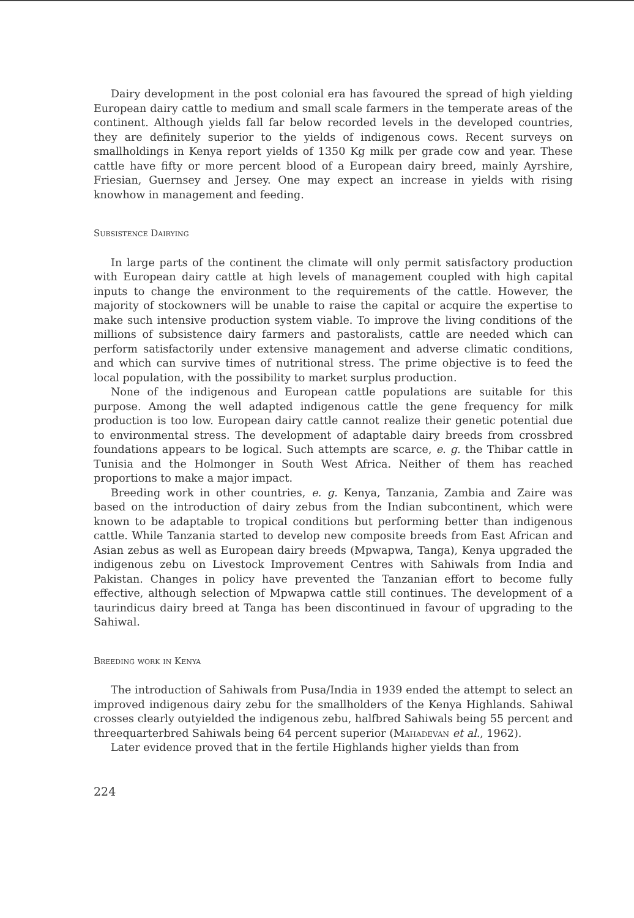Dairy development in the post colonial era has favoured the spread of high yielding European dairy cattle to medium and small scale farmers in the temperate areas of the continent. Although yields fall far below recorded levels in the developed countries, they are definitely superior to the yields of indigenous cows. Recent surveys on smallholdings in Kenya report yields of 1350 Kg milk per grade cow and year. These cattle have fifty or more percent blood of a European dairy breed, mainly Ayrshire, Friesian, Guernsey and Jersey. One may expect an increase in yields with rising knowhow in management and feeding.
Subsistence Dairying
In large parts of the continent the climate will only permit satisfactory production with European dairy cattle at high levels of management coupled with high capital inputs to change the environment to the requirements of the cattle. However, the majority of stockowners will be unable to raise the capital or acquire the expertise to make such intensive production system viable. To improve the living conditions of the millions of subsistence dairy farmers and pastoralists, cattle are needed which can perform satisfactorily under extensive management and adverse climatic conditions, and which can survive times of nutritional stress. The prime objective is to feed the local population, with the possibility to market surplus production.
None of the indigenous and European cattle populations are suitable for this purpose. Among the well adapted indigenous cattle the gene frequency for milk production is too low. European dairy cattle cannot realize their genetic potential due to environmental stress. The development of adaptable dairy breeds from crossbred foundations appears to be logical. Such attempts are scarce, e. g. the Thibar cattle in Tunisia and the Holmonger in South West Africa. Neither of them has reached proportions to make a major impact.
Breeding work in other countries, e. g. Kenya, Tanzania, Zambia and Zaire was based on the introduction of dairy zebus from the Indian subcontinent, which were known to be adaptable to tropical conditions but performing better than indigenous cattle. While Tanzania started to develop new composite breeds from East African and Asian zebus as well as European dairy breeds (Mpwapwa, Tanga), Kenya upgraded the indigenous zebu on Livestock Improvement Centres with Sahiwals from India and Pakistan. Changes in policy have prevented the Tanzanian effort to become fully effective, although selection of Mpwapwa cattle still continues. The development of a taurindicus dairy breed at Tanga has been discontinued in favour of upgrading to the Sahiwal.
Breeding work in Kenya
The introduction of Sahiwals from Pusa/India in 1939 ended the attempt to select an improved indigenous dairy zebu for the smallholders of the Kenya Highlands. Sahiwal crosses clearly outyielded the indigenous zebu, halfbred Sahiwals being 55 percent and threequarterbred Sahiwals being 64 percent superior (Mahadevan et al., 1962).
Later evidence proved that in the fertile Highlands higher yields than from
224